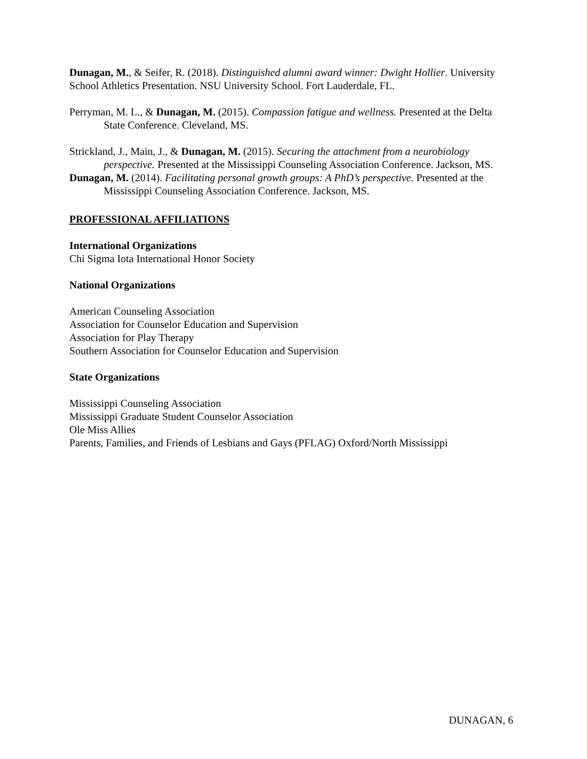Dunagan, M., & Seifer, R. (2018). Distinguished alumni award winner: Dwight Hollier. University School Athletics Presentation. NSU University School. Fort Lauderdale, FL.
Perryman, M. L., & Dunagan, M. (2015). Compassion fatigue and wellness. Presented at the Delta State Conference. Cleveland, MS.
Strickland, J., Main, J., & Dunagan, M. (2015). Securing the attachment from a neurobiology perspective. Presented at the Mississippi Counseling Association Conference. Jackson, MS.
Dunagan, M. (2014). Facilitating personal growth groups: A PhD’s perspective. Presented at the Mississippi Counseling Association Conference. Jackson, MS.
PROFESSIONAL AFFILIATIONS
International Organizations
Chi Sigma Iota International Honor Society
National Organizations
American Counseling Association
Association for Counselor Education and Supervision
Association for Play Therapy
Southern Association for Counselor Education and Supervision
State Organizations
Mississippi Counseling Association
Mississippi Graduate Student Counselor Association
Ole Miss Allies
Parents, Families, and Friends of Lesbians and Gays (PFLAG) Oxford/North Mississippi
DUNAGAN, 6